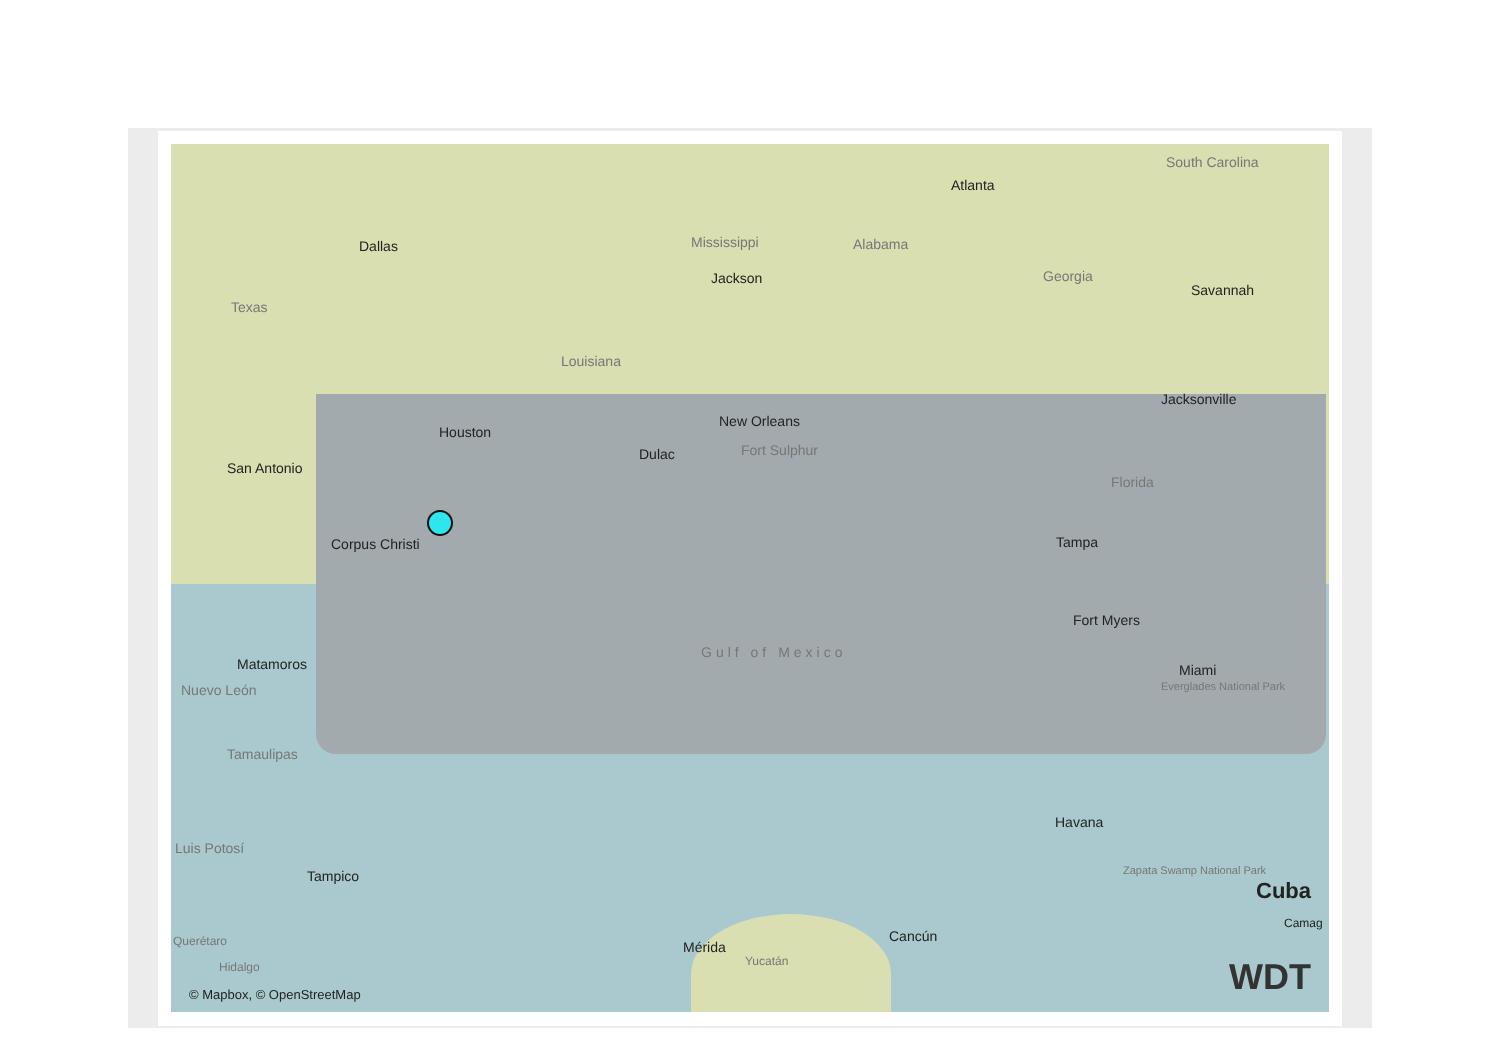South Carolina
Atlanta
Dallas Mississippi Alabama
Jackson Georgia
Savannah
Texas
Louisiana
Jacksonville
New Orleans
Houston
Dulac Fort Sulphur
San Antonio
Florida
Corpus Christi Tampa
Fort Myers
Gulf of Mexico
Matamoros Miami
Everglades National Park
Nuevo León
Tamaulipas
Havana
Luis Potosí
Tampico Zapata Swamp National Park
Cuba
Camag
Cancún
Querétaro Mérida
Yucatán
Hidalgo
© Mapbox, © OpenStreetMap WDT